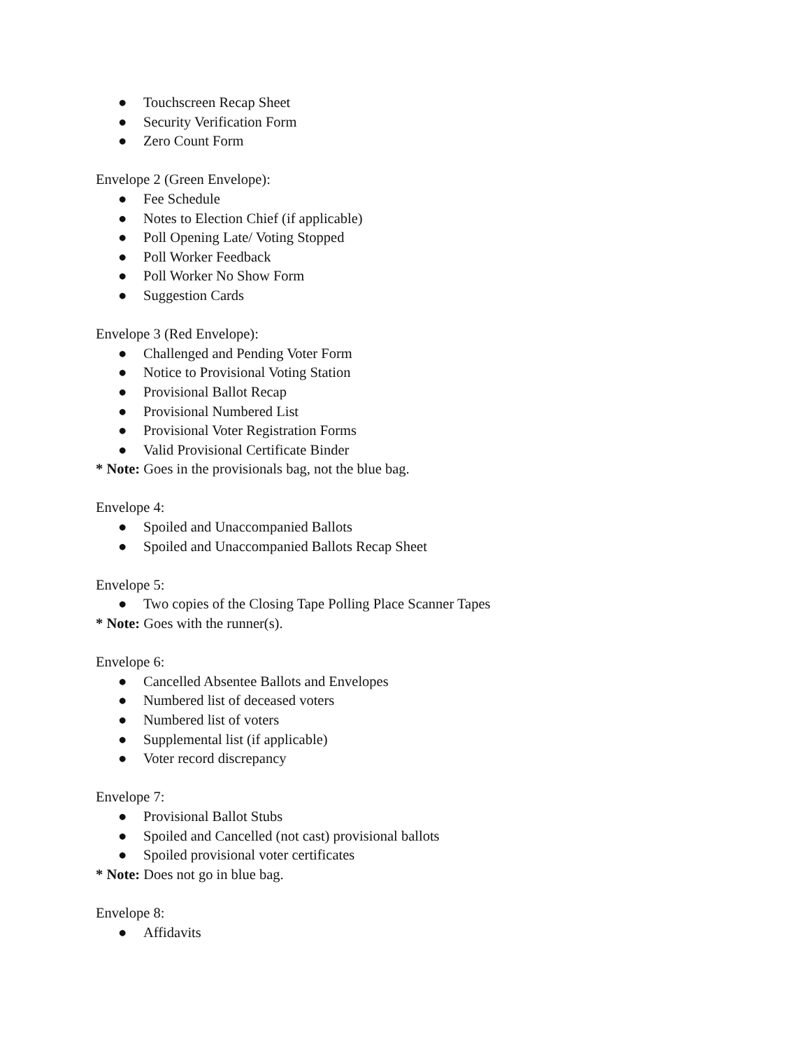● Touchscreen Recap Sheet
● Security Verification Form
● Zero Count Form
Envelope 2 (Green Envelope):
● Fee Schedule
● Notes to Election Chief (if applicable)
● Poll Opening Late/ Voting Stopped
● Poll Worker Feedback
● Poll Worker No Show Form
● Suggestion Cards
Envelope 3 (Red Envelope):
● Challenged and Pending Voter Form
● Notice to Provisional Voting Station
● Provisional Ballot Recap
● Provisional Numbered List
● Provisional Voter Registration Forms
● Valid Provisional Certificate Binder
* Note: Goes in the provisionals bag, not the blue bag.
Envelope 4:
● Spoiled and Unaccompanied Ballots
● Spoiled and Unaccompanied Ballots Recap Sheet
Envelope 5:
● Two copies of the Closing Tape Polling Place Scanner Tapes
* Note: Goes with the runner(s).
Envelope 6:
● Cancelled Absentee Ballots and Envelopes
● Numbered list of deceased voters
● Numbered list of voters
● Supplemental list (if applicable)
● Voter record discrepancy
Envelope 7:
● Provisional Ballot Stubs
● Spoiled and Cancelled (not cast) provisional ballots
● Spoiled provisional voter certificates
* Note: Does not go in blue bag.
Envelope 8:
● Affidavits